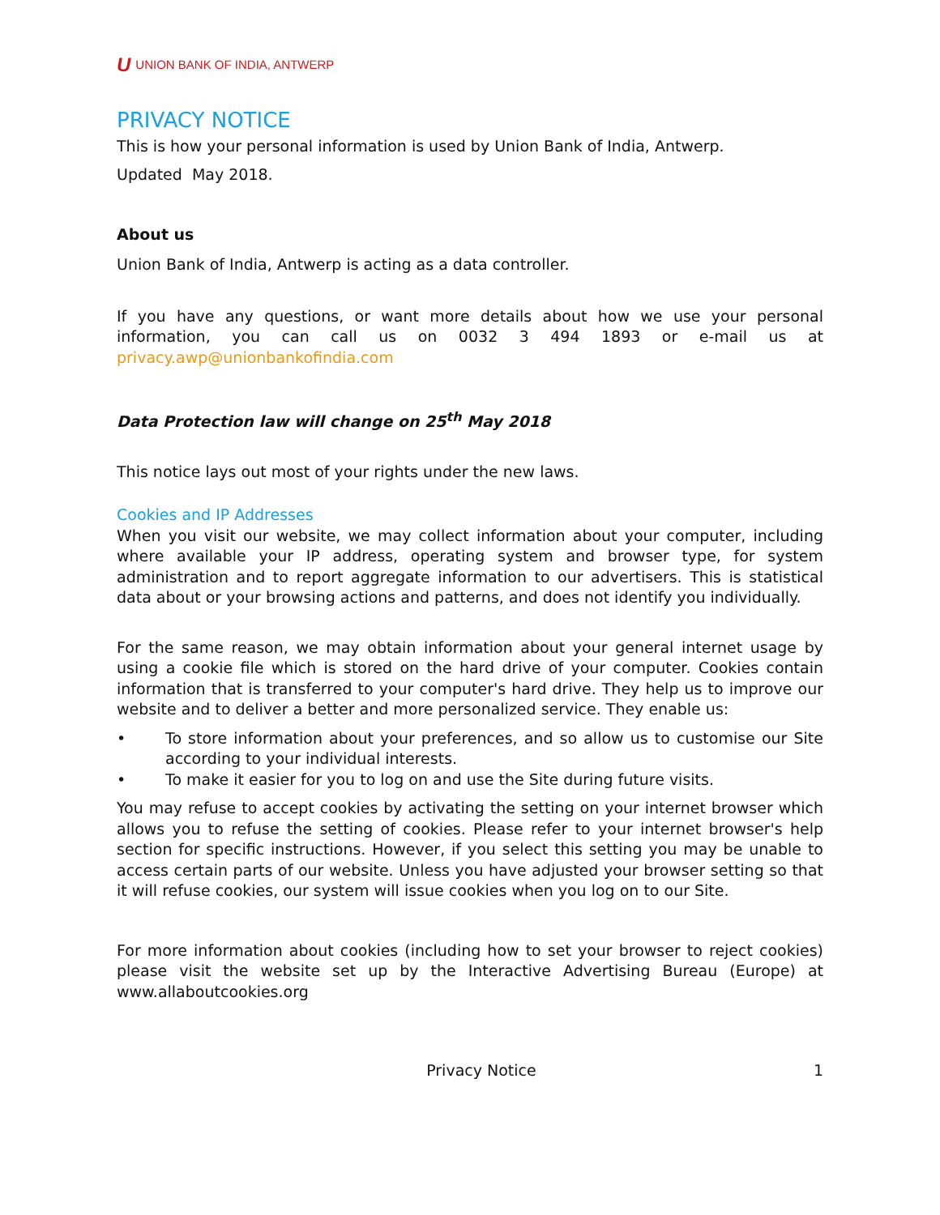U UNION BANK OF INDIA, ANTWERP
PRIVACY NOTICE
This is how your personal information is used by Union Bank of India, Antwerp.
Updated May 2018.
About us
Union Bank of India, Antwerp is acting as a data controller.
If you have any questions, or want more details about how we use your personal information, you can call us on 0032 3 494 1893 or e-mail us at privacy.awp@unionbankofindia.com
Data Protection law will change on 25<sup>th</sup> May 2018
This notice lays out most of your rights under the new laws.
Cookies and IP Addresses
When you visit our website, we may collect information about your computer, including where available your IP address, operating system and browser type, for system administration and to report aggregate information to our advertisers. This is statistical data about or your browsing actions and patterns, and does not identify you individually.
For the same reason, we may obtain information about your general internet usage by using a cookie file which is stored on the hard drive of your computer. Cookies contain information that is transferred to your computer's hard drive. They help us to improve our website and to deliver a better and more personalized service. They enable us:
• To store information about your preferences, and so allow us to customise our Site according to your individual interests.
• To make it easier for you to log on and use the Site during future visits.
You may refuse to accept cookies by activating the setting on your internet browser which allows you to refuse the setting of cookies. Please refer to your internet browser's help section for specific instructions. However, if you select this setting you may be unable to access certain parts of our website. Unless you have adjusted your browser setting so that it will refuse cookies, our system will issue cookies when you log on to our Site.
For more information about cookies (including how to set your browser to reject cookies) please visit the website set up by the Interactive Advertising Bureau (Europe) at www.allaboutcookies.org
Privacy Notice 1